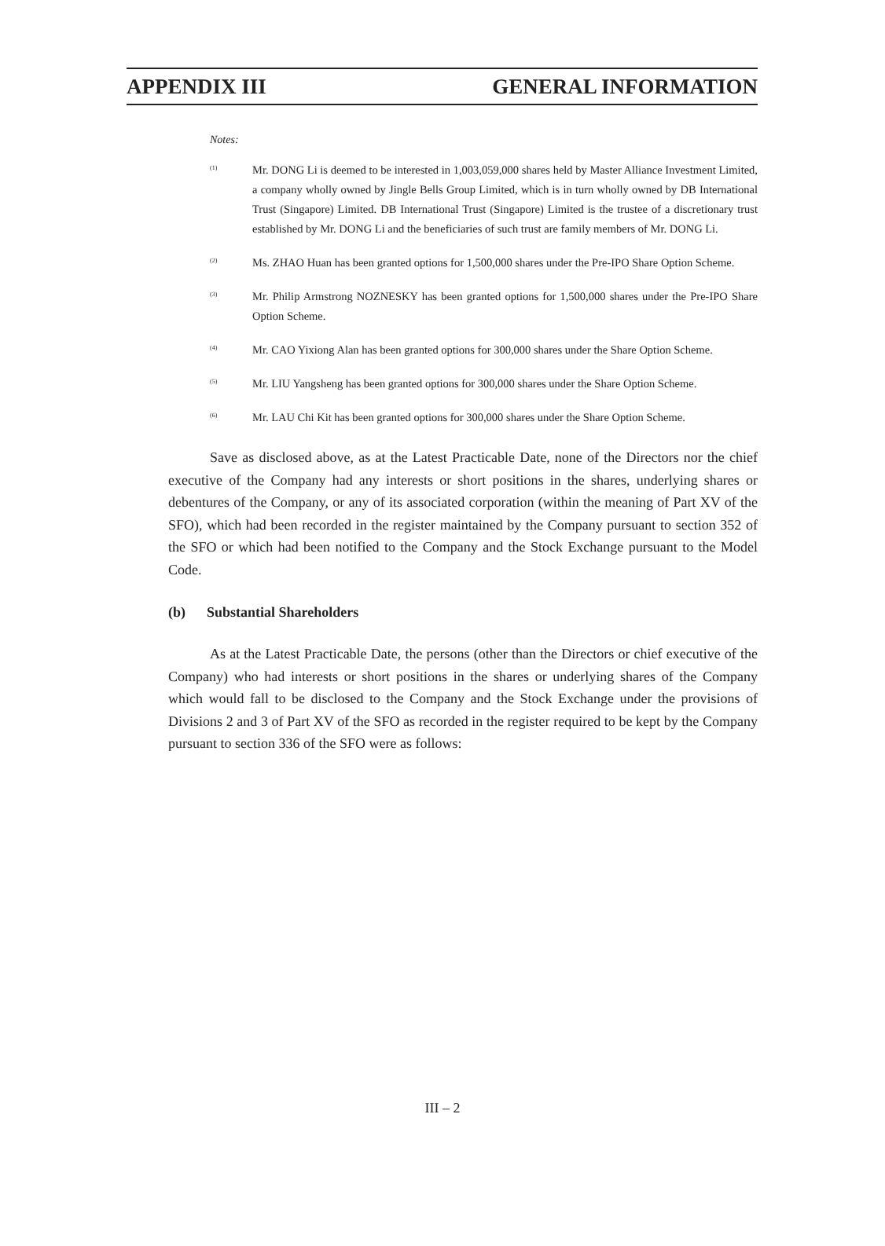APPENDIX III GENERAL INFORMATION
Notes:
<sup>(1)</sup>
Mr. DONG Li is deemed to be interested in 1,003,059,000 shares held by Master Alliance Investment Limited, a company wholly owned by Jingle Bells Group Limited, which is in turn wholly owned by DB International Trust (Singapore) Limited. DB International Trust (Singapore) Limited is the trustee of a discretionary trust established by Mr. DONG Li and the beneficiaries of such trust are family members of Mr. DONG Li.
<sup>(2)</sup>
Ms. ZHAO Huan has been granted options for 1,500,000 shares under the Pre-IPO Share Option Scheme.
<sup>(3)</sup>
Mr. Philip Armstrong NOZNESKY has been granted options for 1,500,000 shares under the Pre-IPO Share Option Scheme.
<sup>(4)</sup>
Mr. CAO Yixiong Alan has been granted options for 300,000 shares under the Share Option Scheme.
<sup>(5)</sup>
Mr. LIU Yangsheng has been granted options for 300,000 shares under the Share Option Scheme.
<sup>(6)</sup>
Mr. LAU Chi Kit has been granted options for 300,000 shares under the Share Option Scheme.
Save as disclosed above, as at the Latest Practicable Date, none of the Directors nor the chief executive of the Company had any interests or short positions in the shares, underlying shares or debentures of the Company, or any of its associated corporation (within the meaning of Part XV of the SFO), which had been recorded in the register maintained by the Company pursuant to section 352 of the SFO or which had been notified to the Company and the Stock Exchange pursuant to the Model Code.
(b) Substantial Shareholders
As at the Latest Practicable Date, the persons (other than the Directors or chief executive of the Company) who had interests or short positions in the shares or underlying shares of the Company which would fall to be disclosed to the Company and the Stock Exchange under the provisions of Divisions 2 and 3 of Part XV of the SFO as recorded in the register required to be kept by the Company pursuant to section 336 of the SFO were as follows:
III – 2